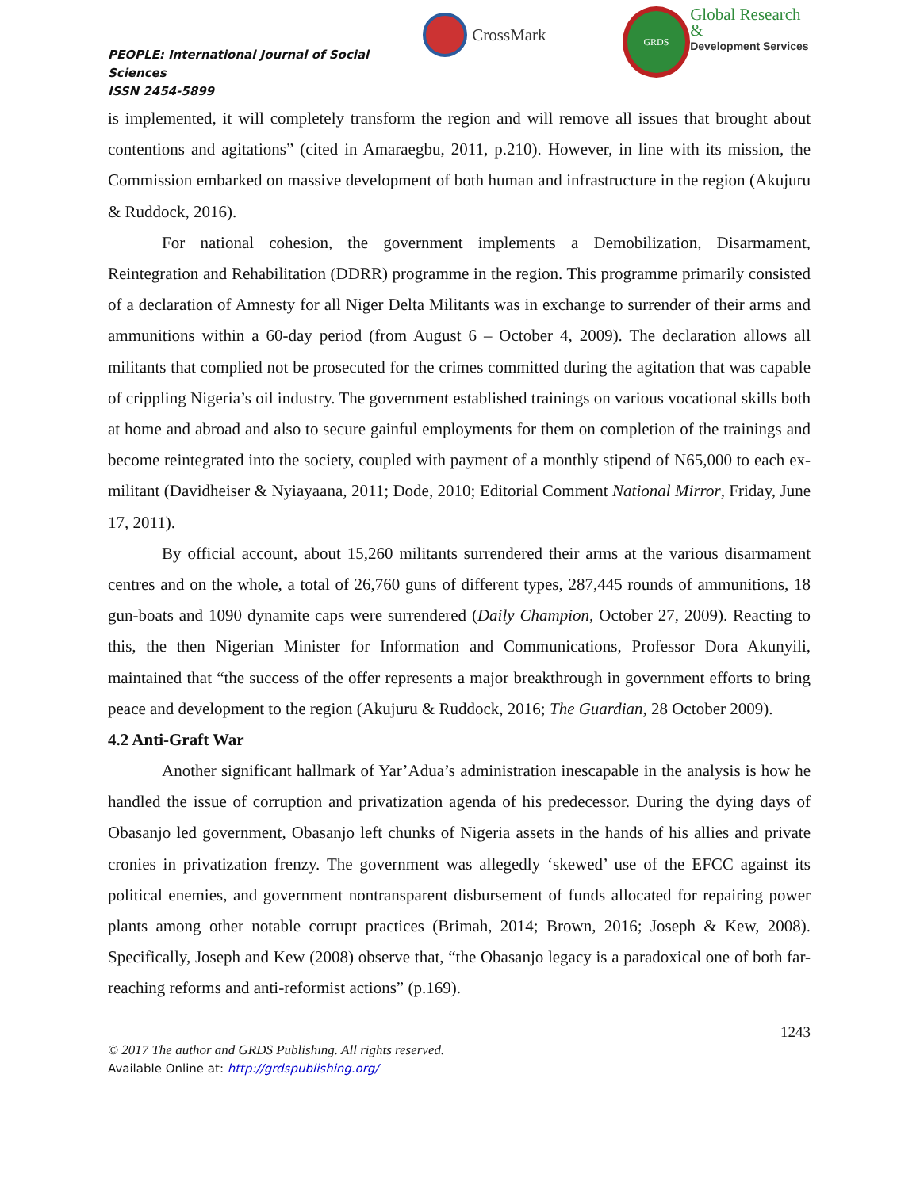PEOPLE: International Journal of Social Sciences
ISSN 2454-5899
CrossMark
GRDS
Global Research &
Development Services
is implemented, it will completely transform the region and will remove all issues that brought about contentions and agitations” (cited in Amaraegbu, 2011, p.210). However, in line with its mission, the Commission embarked on massive development of both human and infrastructure in the region (Akujuru & Ruddock, 2016).
For national cohesion, the government implements a Demobilization, Disarmament, Reintegration and Rehabilitation (DDRR) programme in the region. This programme primarily consisted of a declaration of Amnesty for all Niger Delta Militants was in exchange to surrender of their arms and ammunitions within a 60-day period (from August 6 – October 4, 2009). The declaration allows all militants that complied not be prosecuted for the crimes committed during the agitation that was capable of crippling Nigeria’s oil industry. The government established trainings on various vocational skills both at home and abroad and also to secure gainful employments for them on completion of the trainings and become reintegrated into the society, coupled with payment of a monthly stipend of N65,000 to each ex-militant (Davidheiser & Nyiayaana, 2011; Dode, 2010; Editorial Comment National Mirror, Friday, June 17, 2011).
By official account, about 15,260 militants surrendered their arms at the various disarmament centres and on the whole, a total of 26,760 guns of different types, 287,445 rounds of ammunitions, 18 gun-boats and 1090 dynamite caps were surrendered (Daily Champion, October 27, 2009). Reacting to this, the then Nigerian Minister for Information and Communications, Professor Dora Akunyili, maintained that “the success of the offer represents a major breakthrough in government efforts to bring peace and development to the region (Akujuru & Ruddock, 2016; The Guardian, 28 October 2009).
4.2 Anti-Graft War
Another significant hallmark of Yar’Adua’s administration inescapable in the analysis is how he handled the issue of corruption and privatization agenda of his predecessor. During the dying days of Obasanjo led government, Obasanjo left chunks of Nigeria assets in the hands of his allies and private cronies in privatization frenzy. The government was allegedly ‘skewed’ use of the EFCC against its political enemies, and government nontransparent disbursement of funds allocated for repairing power plants among other notable corrupt practices (Brimah, 2014; Brown, 2016; Joseph & Kew, 2008). Specifically, Joseph and Kew (2008) observe that, “the Obasanjo legacy is a paradoxical one of both far-reaching reforms and anti-reformist actions” (p.169).
1243
© 2017 The author and GRDS Publishing. All rights reserved.
Available Online at: http://grdspublishing.org/